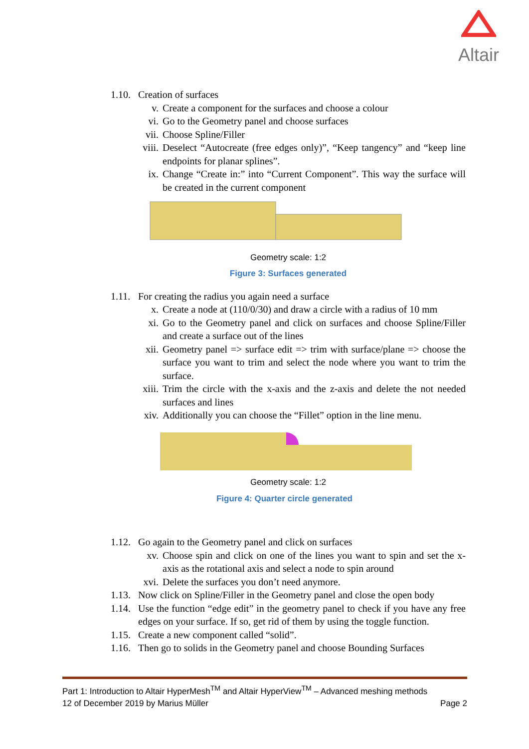Altair
1.10. Creation of surfaces
v. Create a component for the surfaces and choose a colour
vi. Go to the Geometry panel and choose surfaces
vii. Choose Spline/Filler
viii. Deselect “Autocreate (free edges only)”, “Keep tangency” and “keep line endpoints for planar splines”.
ix. Change “Create in:” into “Current Component”. This way the surface will be created in the current component
Geometry scale: 1:2
Figure 3: Surfaces generated
1.11. For creating the radius you again need a surface
x. Create a node at (110/0/30) and draw a circle with a radius of 10 mm
xi. Go to the Geometry panel and click on surfaces and choose Spline/Filler and create a surface out of the lines
xii. Geometry panel => surface edit => trim with surface/plane => choose the surface you want to trim and select the node where you want to trim the surface.
xiii. Trim the circle with the x-axis and the z-axis and delete the not needed surfaces and lines
xiv. Additionally you can choose the “Fillet” option in the line menu.
Geometry scale: 1:2
Figure 4: Quarter circle generated
1.12. Go again to the Geometry panel and click on surfaces
xv. Choose spin and click on one of the lines you want to spin and set the x-axis as the rotational axis and select a node to spin around
xvi. Delete the surfaces you don’t need anymore.
1.13. Now click on Spline/Filler in the Geometry panel and close the open body
1.14. Use the function “edge edit” in the geometry panel to check if you have any free edges on your surface. If so, get rid of them by using the toggle function.
1.15. Create a new component called “solid”.
1.16. Then go to solids in the Geometry panel and choose Bounding Surfaces
Part 1: Introduction to Altair HyperMesh<sup>TM</sup> and Altair HyperView<sup>TM</sup> – Advanced meshing methods
12 of December 2019 by Marius Müller Page 2